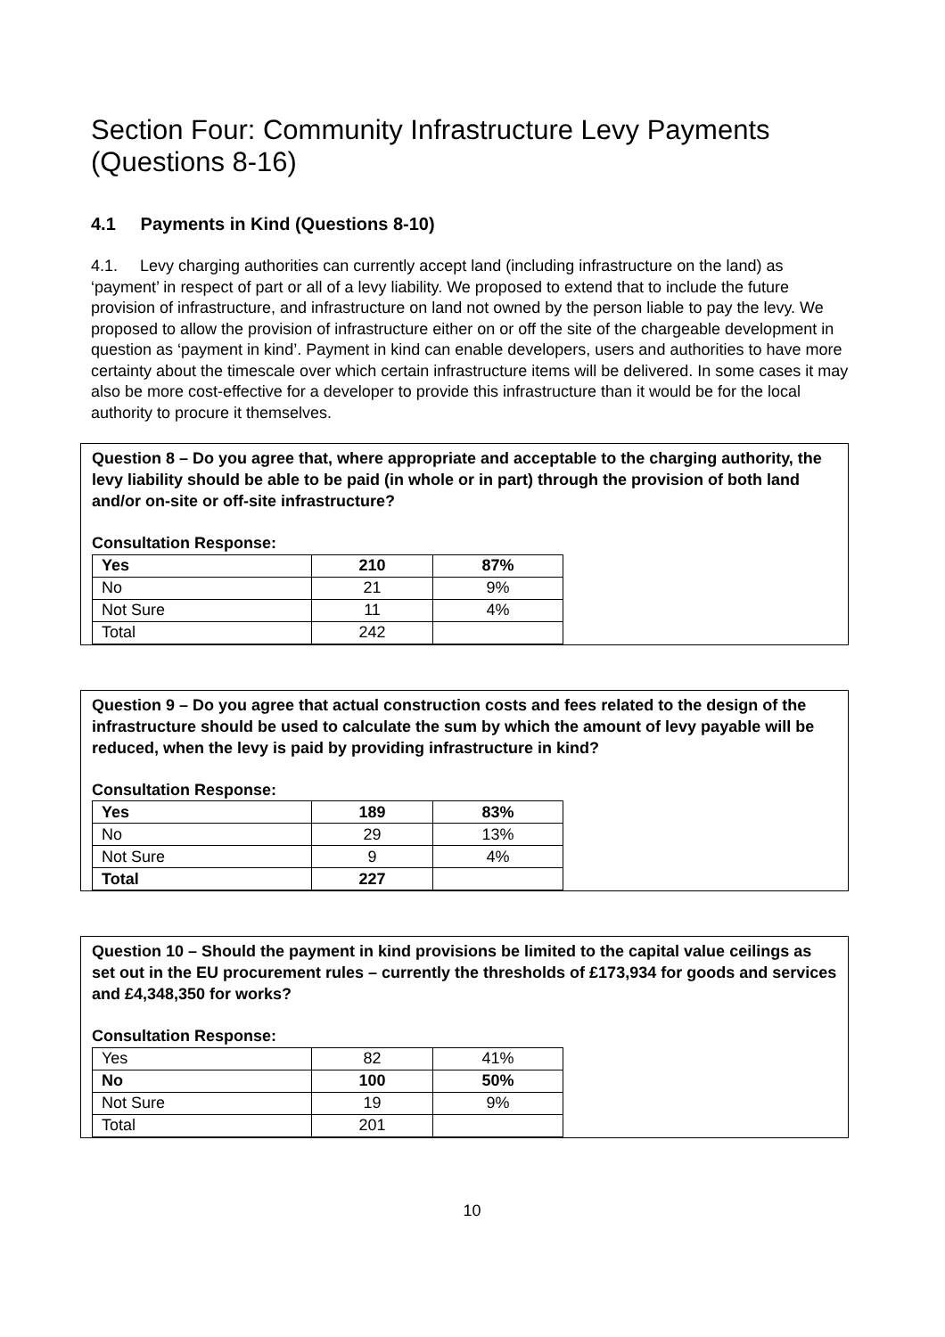Section Four: Community Infrastructure Levy Payments (Questions 8-16)
4.1 Payments in Kind (Questions 8-10)
4.1. Levy charging authorities can currently accept land (including infrastructure on the land) as ‘payment’ in respect of part or all of a levy liability. We proposed to extend that to include the future provision of infrastructure, and infrastructure on land not owned by the person liable to pay the levy. We proposed to allow the provision of infrastructure either on or off the site of the chargeable development in question as ‘payment in kind’. Payment in kind can enable developers, users and authorities to have more certainty about the timescale over which certain infrastructure items will be delivered. In some cases it may also be more cost-effective for a developer to provide this infrastructure than it would be for the local authority to procure it themselves.
Question 8 – Do you agree that, where appropriate and acceptable to the charging authority, the levy liability should be able to be paid (in whole or in part) through the provision of both land and/or on-site or off-site infrastructure?
Consultation Response:
| Yes | 210 | 87% |
| No | 21 | 9% |
| Not Sure | 11 | 4% |
| Total | 242 | |
Question 9 – Do you agree that actual construction costs and fees related to the design of the infrastructure should be used to calculate the sum by which the amount of levy payable will be reduced, when the levy is paid by providing infrastructure in kind?
Consultation Response:
| Yes | 189 | 83% |
| No | 29 | 13% |
| Not Sure | 9 | 4% |
| Total | 227 | |
Question 10 – Should the payment in kind provisions be limited to the capital value ceilings as set out in the EU procurement rules – currently the thresholds of £173,934 for goods and services and £4,348,350 for works?
Consultation Response:
| Yes | 82 | 41% |
| No | 100 | 50% |
| Not Sure | 19 | 9% |
| Total | 201 | |
10